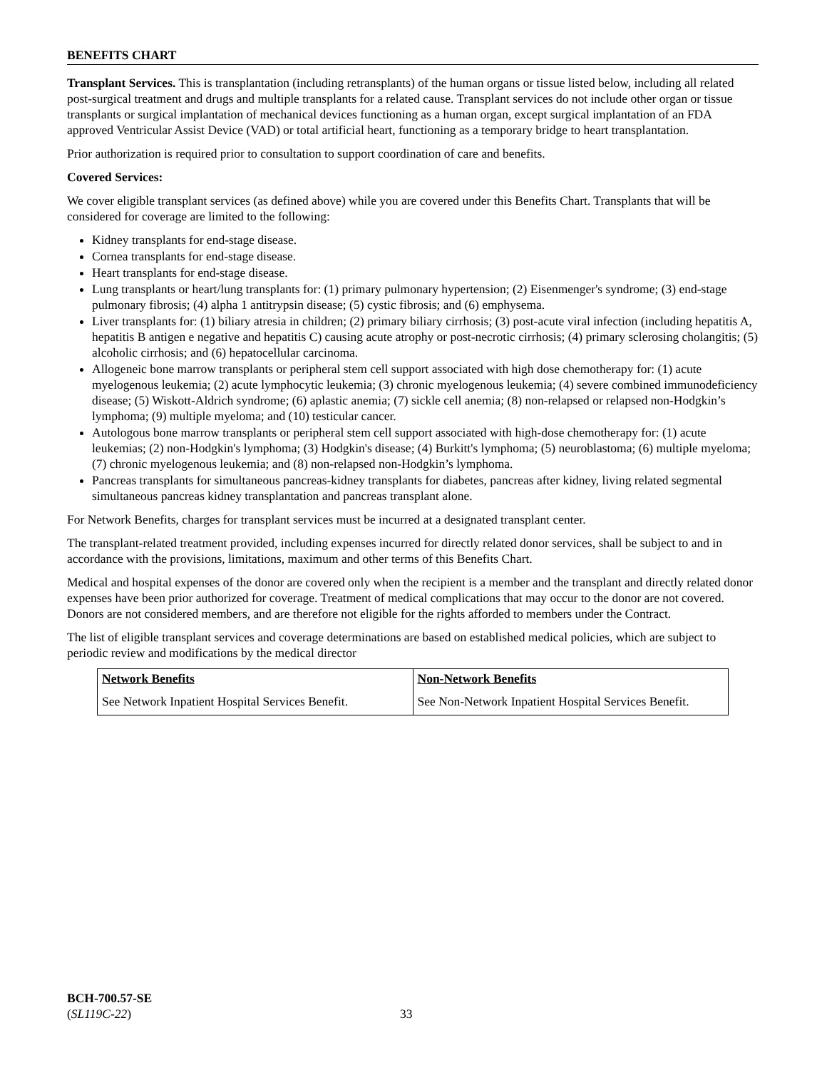BENEFITS CHART
Transplant Services. This is transplantation (including retransplants) of the human organs or tissue listed below, including all related post-surgical treatment and drugs and multiple transplants for a related cause. Transplant services do not include other organ or tissue transplants or surgical implantation of mechanical devices functioning as a human organ, except surgical implantation of an FDA approved Ventricular Assist Device (VAD) or total artificial heart, functioning as a temporary bridge to heart transplantation.
Prior authorization is required prior to consultation to support coordination of care and benefits.
Covered Services:
We cover eligible transplant services (as defined above) while you are covered under this Benefits Chart. Transplants that will be considered for coverage are limited to the following:
Kidney transplants for end-stage disease.
Cornea transplants for end-stage disease.
Heart transplants for end-stage disease.
Lung transplants or heart/lung transplants for: (1) primary pulmonary hypertension; (2) Eisenmenger's syndrome; (3) end-stage pulmonary fibrosis; (4) alpha 1 antitrypsin disease; (5) cystic fibrosis; and (6) emphysema.
Liver transplants for: (1) biliary atresia in children; (2) primary biliary cirrhosis; (3) post-acute viral infection (including hepatitis A, hepatitis B antigen e negative and hepatitis C) causing acute atrophy or post-necrotic cirrhosis; (4) primary sclerosing cholangitis; (5) alcoholic cirrhosis; and (6) hepatocellular carcinoma.
Allogeneic bone marrow transplants or peripheral stem cell support associated with high dose chemotherapy for: (1) acute myelogenous leukemia; (2) acute lymphocytic leukemia; (3) chronic myelogenous leukemia; (4) severe combined immunodeficiency disease; (5) Wiskott-Aldrich syndrome; (6) aplastic anemia; (7) sickle cell anemia; (8) non-relapsed or relapsed non-Hodgkin’s lymphoma; (9) multiple myeloma; and (10) testicular cancer.
Autologous bone marrow transplants or peripheral stem cell support associated with high-dose chemotherapy for: (1) acute leukemias; (2) non-Hodgkin's lymphoma; (3) Hodgkin's disease; (4) Burkitt's lymphoma; (5) neuroblastoma; (6) multiple myeloma; (7) chronic myelogenous leukemia; and (8) non-relapsed non-Hodgkin’s lymphoma.
Pancreas transplants for simultaneous pancreas-kidney transplants for diabetes, pancreas after kidney, living related segmental simultaneous pancreas kidney transplantation and pancreas transplant alone.
For Network Benefits, charges for transplant services must be incurred at a designated transplant center.
The transplant-related treatment provided, including expenses incurred for directly related donor services, shall be subject to and in accordance with the provisions, limitations, maximum and other terms of this Benefits Chart.
Medical and hospital expenses of the donor are covered only when the recipient is a member and the transplant and directly related donor expenses have been prior authorized for coverage. Treatment of medical complications that may occur to the donor are not covered. Donors are not considered members, and are therefore not eligible for the rights afforded to members under the Contract.
The list of eligible transplant services and coverage determinations are based on established medical policies, which are subject to periodic review and modifications by the medical director
| Network Benefits | Non-Network Benefits |
| --- | --- |
| See Network Inpatient Hospital Services Benefit. | See Non-Network Inpatient Hospital Services Benefit. |
BCH-700.57-SE
(SL119C-22)
33